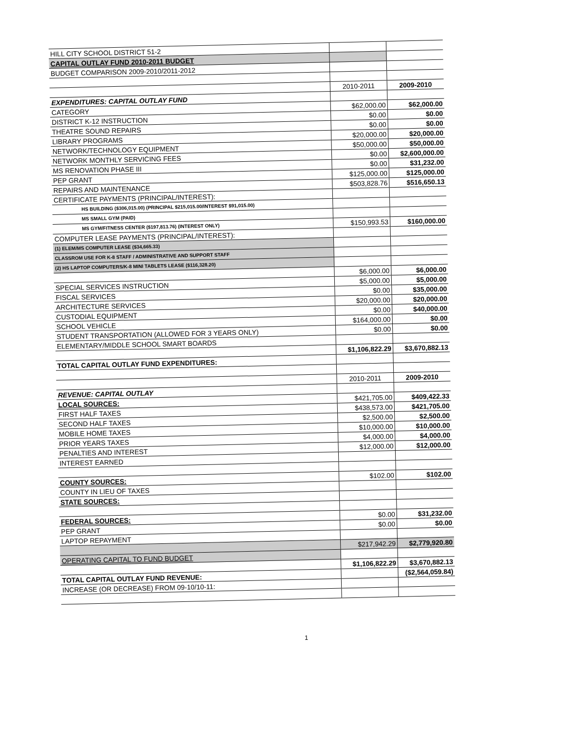| HILL CITY SCHOOL DISTRICT 51-2 | | |
| CAPITAL OUTLAY FUND 2010-2011 BUDGET | | |
| BUDGET COMPARISON 2009-2010/2011-2012 | | |
| | 2010-2011 | 2009-2010 |
| EXPENDITURES: CAPITAL OUTLAY FUND | | |
| CATEGORY | $62,000.00 | $62,000.00 |
| DISTRICT K-12 INSTRUCTION | $0.00 | $0.00 |
| THEATRE SOUND REPAIRS | $0.00 | $0.00 |
| LIBRARY PROGRAMS | $20,000.00 | $20,000.00 |
| NETWORK/TECHNOLOGY EQUIPMENT | $50,000.00 | $50,000.00 |
| NETWORK MONTHLY SERVICING FEES | $0.00 | $2,600,000.00 |
| MS RENOVATION PHASE III | $0.00 | $31,232.00 |
| PEP GRANT | $125,000.00 | $125,000.00 |
| REPAIRS AND MAINTENANCE | $503,828.76 | $516,650.13 |
| CERTIFICATE PAYMENTS (PRINCIPAL/INTEREST): | | |
| HS BUILDING ($306,015.00) (PRINCIPAL $215,015.00/INTEREST $91,015.00) | | |
| MS SMALL GYM (PAID) | | |
| MS GYM/FITNESS CENTER ($197,813.76) (INTEREST ONLY) | $150,993.53 | $160,000.00 |
| COMPUTER LEASE PAYMENTS (PRINCIPAL/INTEREST): | | |
| (1) ELEM/MS COMPUTER LEASE ($34,665.33) | | |
| CLASSROM USE FOR K-8 STAFF / ADMINISTRATIVE AND SUPPORT STAFF | | |
| (2) HS LAPTOP COMPUTERS/K-8 MINI TABLETS LEASE ($116,328.20) | | |
| | $6,000.00 | $6,000.00 |
| SPECIAL SERVICES INSTRUCTION | $5,000.00 | $5,000.00 |
| FISCAL SERVICES | $0.00 | $35,000.00 |
| ARCHITECTURE SERVICES | $20,000.00 | $20,000.00 |
| CUSTODIAL EQUIPMENT | $0.00 | $40,000.00 |
| SCHOOL VEHICLE | $164,000.00 | $0.00 |
| STUDENT TRANSPORTATION (ALLOWED FOR 3 YEARS ONLY) | $0.00 | $0.00 |
| ELEMENTARY/MIDDLE SCHOOL SMART BOARDS | | |
| | $1,106,822.29 | $3,670,882.13 |
| TOTAL CAPITAL OUTLAY FUND EXPENDITURES: | | |
| | 2010-2011 | 2009-2010 |
| REVENUE: CAPITAL OUTLAY | | |
| LOCAL SOURCES: | $421,705.00 | $409,422.33 |
| FIRST HALF TAXES | $438,573.00 | $421,705.00 |
| SECOND HALF TAXES | $2,500.00 | $2,500.00 |
| MOBILE HOME TAXES | $10,000.00 | $10,000.00 |
| PRIOR YEARS TAXES | $4,000.00 | $4,000.00 |
| PENALTIES AND INTEREST | $12,000.00 | $12,000.00 |
| INTEREST EARNED | | |
| COUNTY SOURCES: | $102.00 | $102.00 |
| COUNTY IN LIEU OF TAXES | | |
| STATE SOURCES: | | |
| FEDERAL SOURCES: | $0.00 | $31,232.00 |
| PEP GRANT | $0.00 | $0.00 |
| LAPTOP REPAYMENT | | |
| | $217,942.29 | $2,779,920.80 |
| OPERATING CAPITAL TO FUND BUDGET | | |
| | $1,106,822.29 | $3,670,882.13 |
| TOTAL CAPITAL OUTLAY FUND REVENUE: | | ($2,564,059.84) |
| INCREASE (OR DECREASE) FROM 09-10/10-11: | | |
1